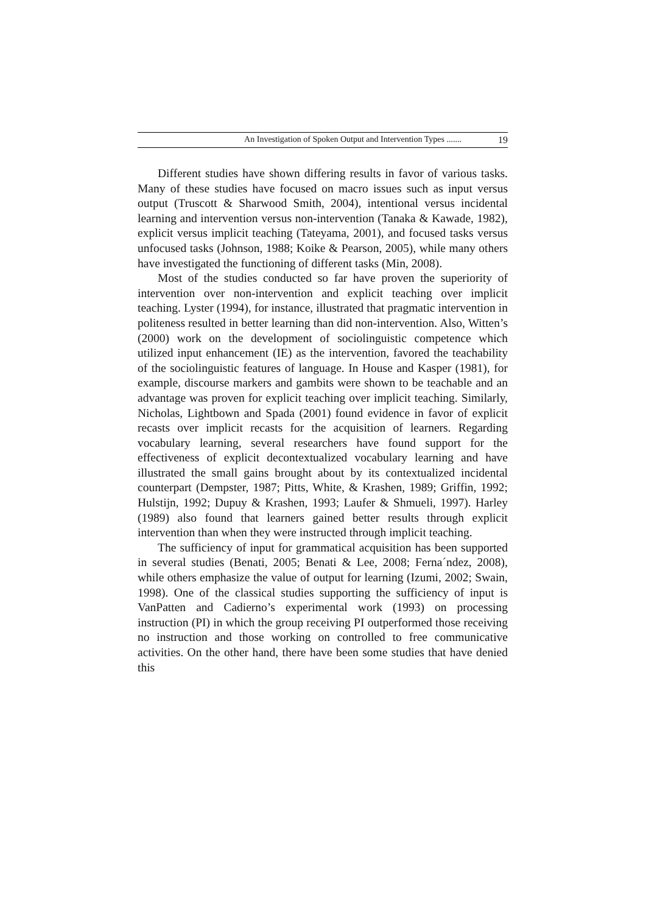An Investigation of Spoken Output and Intervention Types ....... 19
Different studies have shown differing results in favor of various tasks. Many of these studies have focused on macro issues such as input versus output (Truscott & Sharwood Smith, 2004), intentional versus incidental learning and intervention versus non-intervention (Tanaka & Kawade, 1982), explicit versus implicit teaching (Tateyama, 2001), and focused tasks versus unfocused tasks (Johnson, 1988; Koike & Pearson, 2005), while many others have investigated the functioning of different tasks (Min, 2008).
Most of the studies conducted so far have proven the superiority of intervention over non-intervention and explicit teaching over implicit teaching. Lyster (1994), for instance, illustrated that pragmatic intervention in politeness resulted in better learning than did non-intervention. Also, Witten’s (2000) work on the development of sociolinguistic competence which utilized input enhancement (IE) as the intervention, favored the teachability of the sociolinguistic features of language. In House and Kasper (1981), for example, discourse markers and gambits were shown to be teachable and an advantage was proven for explicit teaching over implicit teaching. Similarly, Nicholas, Lightbown and Spada (2001) found evidence in favor of explicit recasts over implicit recasts for the acquisition of learners. Regarding vocabulary learning, several researchers have found support for the effectiveness of explicit decontextualized vocabulary learning and have illustrated the small gains brought about by its contextualized incidental counterpart (Dempster, 1987; Pitts, White, & Krashen, 1989; Griffin, 1992; Hulstijn, 1992; Dupuy & Krashen, 1993; Laufer & Shmueli, 1997). Harley (1989) also found that learners gained better results through explicit intervention than when they were instructed through implicit teaching.
The sufficiency of input for grammatical acquisition has been supported in several studies (Benati, 2005; Benati & Lee, 2008; Ferna´ndez, 2008), while others emphasize the value of output for learning (Izumi, 2002; Swain, 1998). One of the classical studies supporting the sufficiency of input is VanPatten and Cadierno’s experimental work (1993) on processing instruction (PI) in which the group receiving PI outperformed those receiving no instruction and those working on controlled to free communicative activities. On the other hand, there have been some studies that have denied this